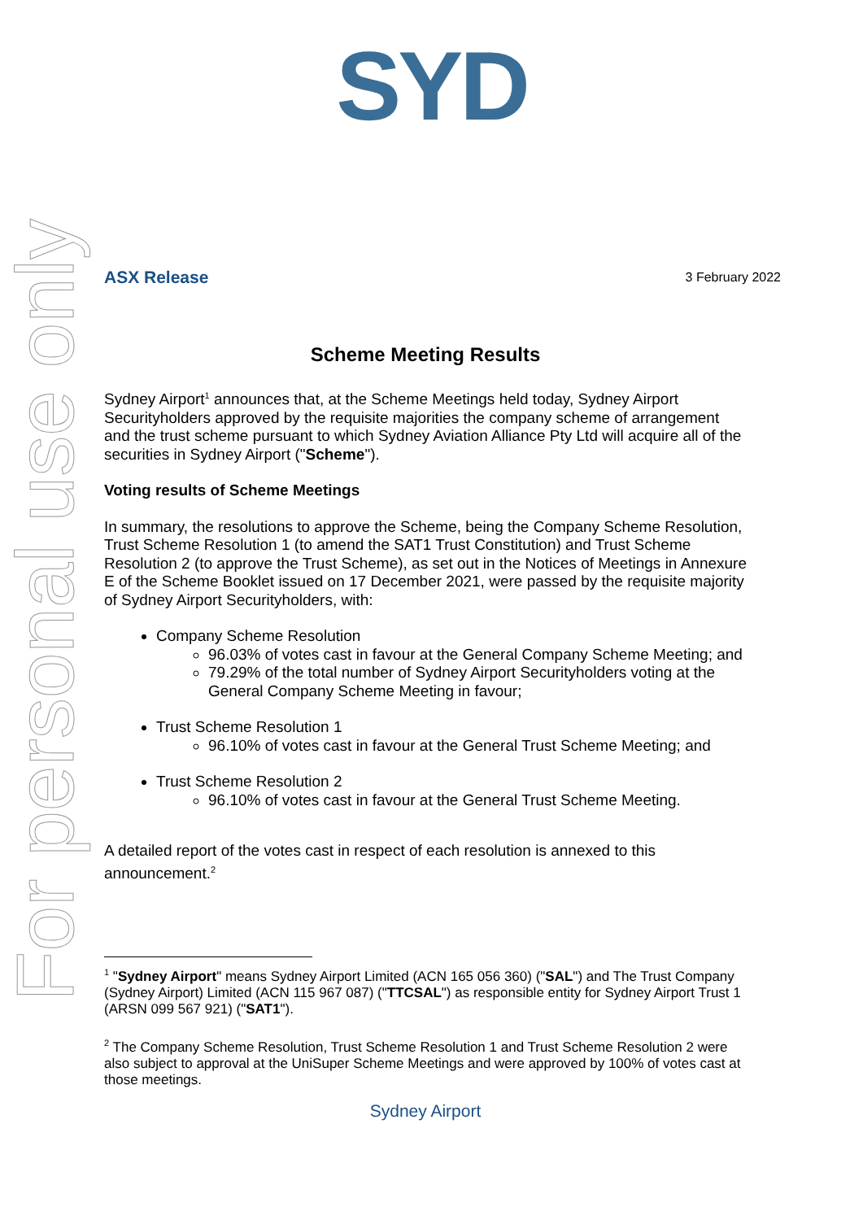SYD
For personal use only
ASX Release 3 February 2022
Scheme Meeting Results
Sydney Airport<sup>1</sup> announces that, at the Scheme Meetings held today, Sydney Airport Securityholders approved by the requisite majorities the company scheme of arrangement and the trust scheme pursuant to which Sydney Aviation Alliance Pty Ltd will acquire all of the securities in Sydney Airport ("Scheme").
Voting results of Scheme Meetings
In summary, the resolutions to approve the Scheme, being the Company Scheme Resolution, Trust Scheme Resolution 1 (to amend the SAT1 Trust Constitution) and Trust Scheme Resolution 2 (to approve the Trust Scheme), as set out in the Notices of Meetings in Annexure E of the Scheme Booklet issued on 17 December 2021, were passed by the requisite majority of Sydney Airport Securityholders, with:
Company Scheme Resolution
96.03% of votes cast in favour at the General Company Scheme Meeting; and
79.29% of the total number of Sydney Airport Securityholders voting at the General Company Scheme Meeting in favour;
Trust Scheme Resolution 1
96.10% of votes cast in favour at the General Trust Scheme Meeting; and
Trust Scheme Resolution 2
96.10% of votes cast in favour at the General Trust Scheme Meeting.
A detailed report of the votes cast in respect of each resolution is annexed to this announcement.<sup>2</sup>
<sup>1</sup> "Sydney Airport" means Sydney Airport Limited (ACN 165 056 360) ("SAL") and The Trust Company (Sydney Airport) Limited (ACN 115 967 087) ("TTCSAL") as responsible entity for Sydney Airport Trust 1 (ARSN 099 567 921) ("SAT1").
<sup>2</sup> The Company Scheme Resolution, Trust Scheme Resolution 1 and Trust Scheme Resolution 2 were also subject to approval at the UniSuper Scheme Meetings and were approved by 100% of votes cast at those meetings.
Sydney Airport